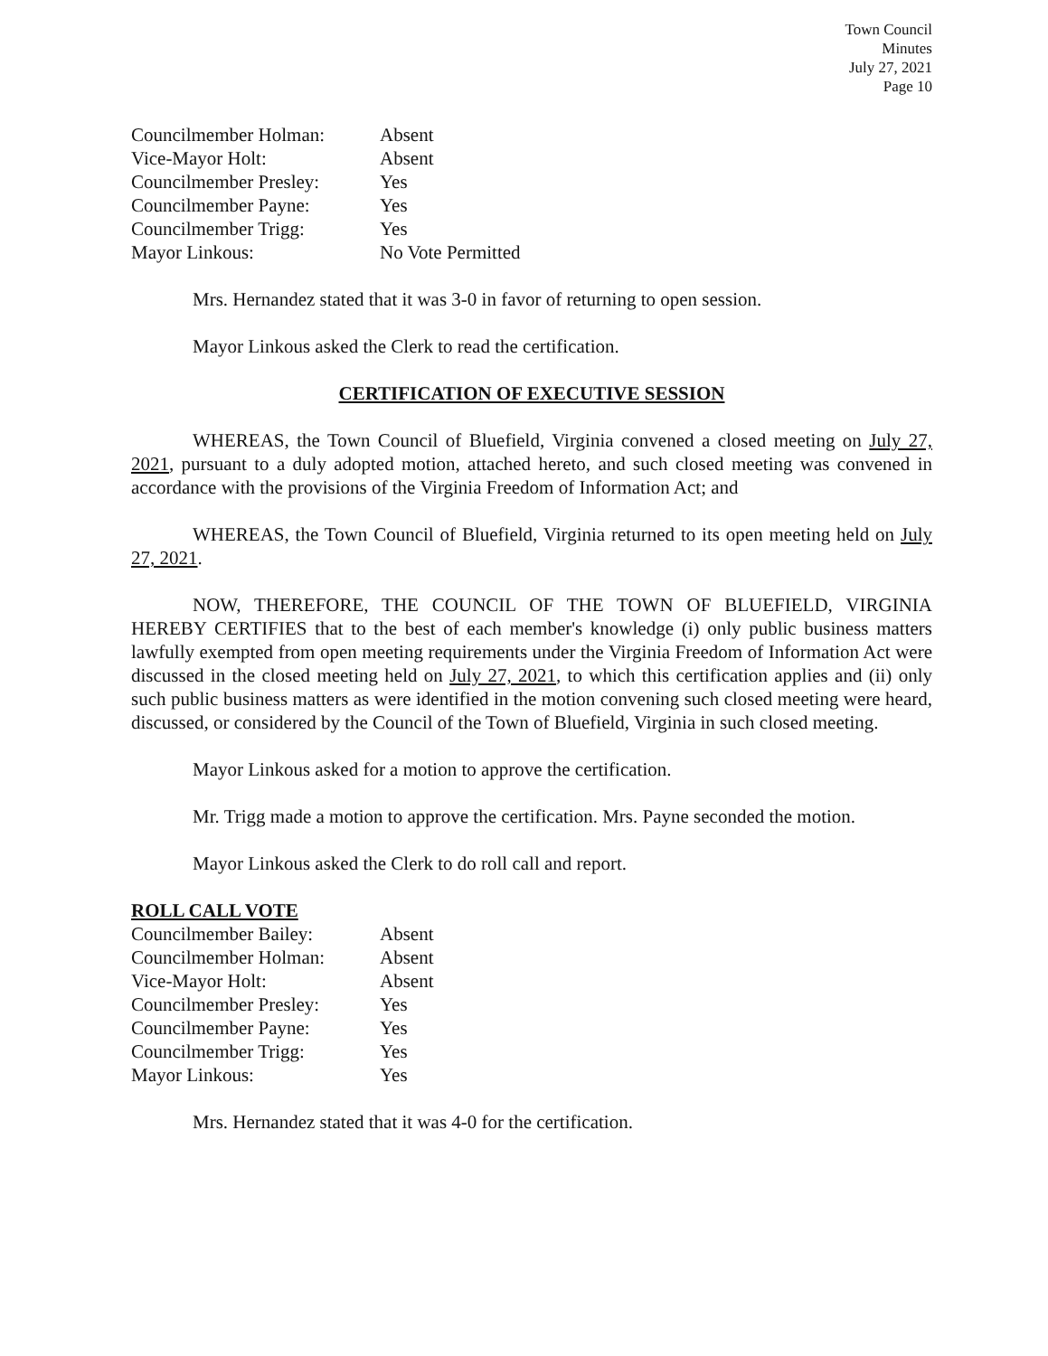Town Council
Minutes
July 27, 2021
Page 10
| Councilmember Holman: | Absent |
| Vice-Mayor Holt: | Absent |
| Councilmember Presley: | Yes |
| Councilmember Payne: | Yes |
| Councilmember Trigg: | Yes |
| Mayor Linkous: | No Vote Permitted |
Mrs. Hernandez stated that it was 3-0 in favor of returning to open session.
Mayor Linkous asked the Clerk to read the certification.
CERTIFICATION OF EXECUTIVE SESSION
WHEREAS, the Town Council of Bluefield, Virginia convened a closed meeting on July 27, 2021, pursuant to a duly adopted motion, attached hereto, and such closed meeting was convened in accordance with the provisions of the Virginia Freedom of Information Act; and
WHEREAS, the Town Council of Bluefield, Virginia returned to its open meeting held on July 27, 2021.
NOW, THEREFORE, THE COUNCIL OF THE TOWN OF BLUEFIELD, VIRGINIA HEREBY CERTIFIES that to the best of each member's knowledge (i) only public business matters lawfully exempted from open meeting requirements under the Virginia Freedom of Information Act were discussed in the closed meeting held on July 27, 2021, to which this certification applies and (ii) only such public business matters as were identified in the motion convening such closed meeting were heard, discussed, or considered by the Council of the Town of Bluefield, Virginia in such closed meeting.
Mayor Linkous asked for a motion to approve the certification.
Mr. Trigg made a motion to approve the certification. Mrs. Payne seconded the motion.
Mayor Linkous asked the Clerk to do roll call and report.
ROLL CALL VOTE
| Councilmember Bailey: | Absent |
| Councilmember Holman: | Absent |
| Vice-Mayor Holt: | Absent |
| Councilmember Presley: | Yes |
| Councilmember Payne: | Yes |
| Councilmember Trigg: | Yes |
| Mayor Linkous: | Yes |
Mrs. Hernandez stated that it was 4-0 for the certification.